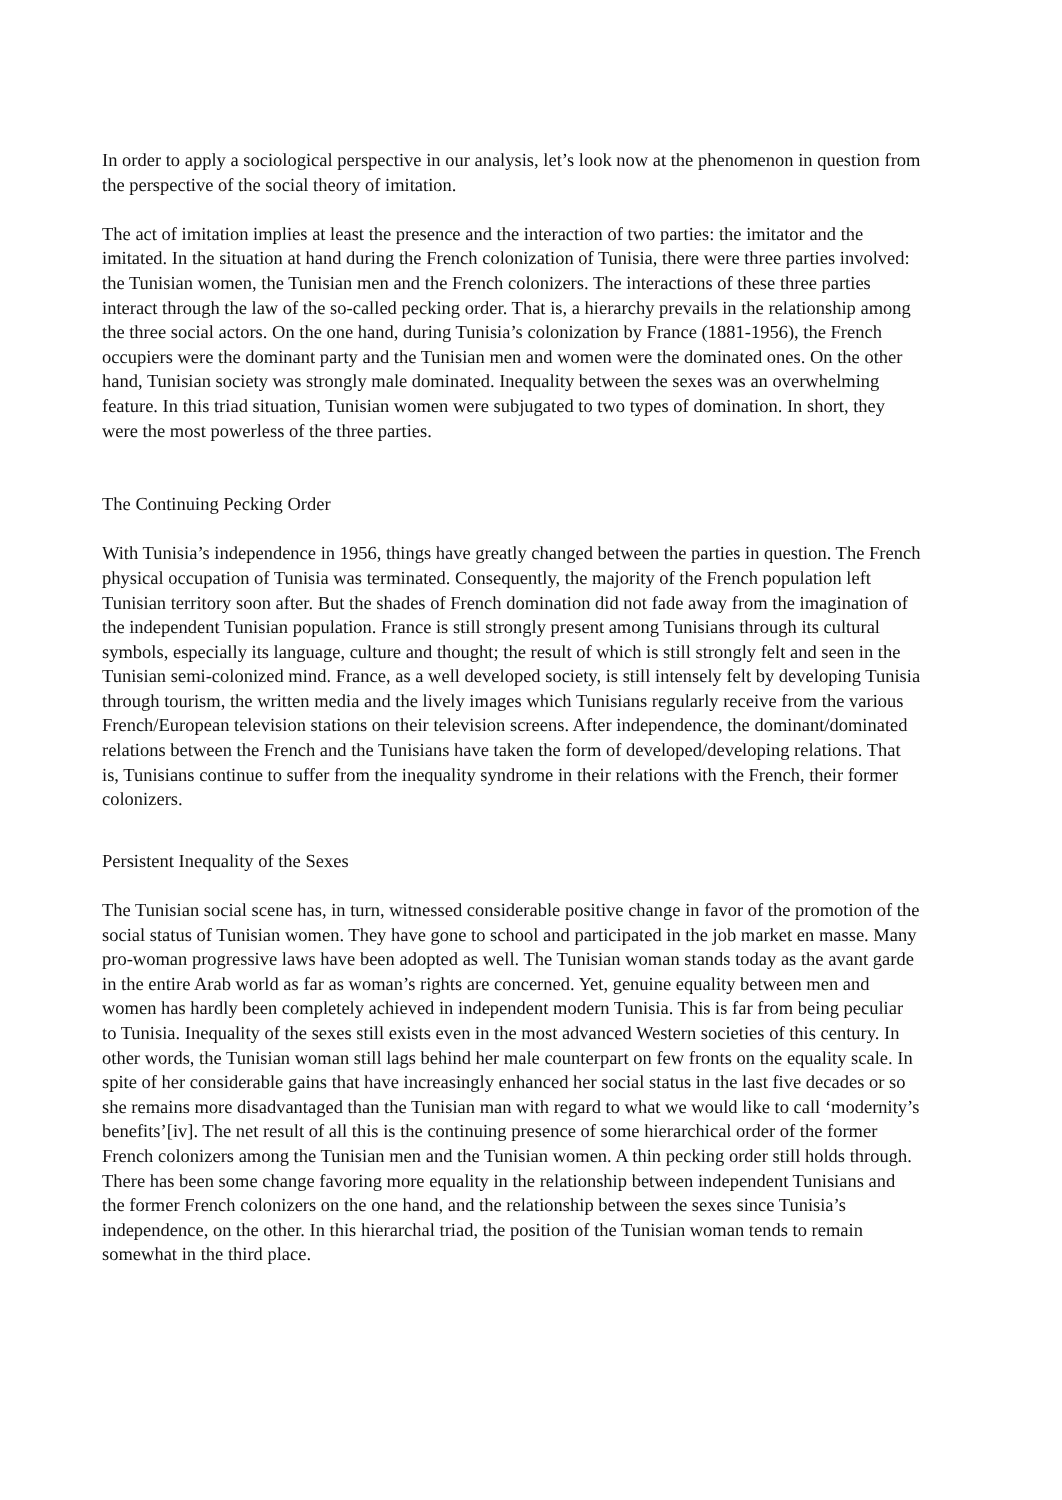In order to apply a sociological perspective in our analysis, let’s look now at the phenomenon in question from the perspective of the social theory of imitation.
The act of imitation implies at least the presence and the interaction of two parties: the imitator and the imitated. In the situation at hand during the French colonization of Tunisia, there were three parties involved: the Tunisian women, the Tunisian men and the French colonizers. The interactions of these three parties interact through the law of the so-called pecking order. That is, a hierarchy prevails in the relationship among the three social actors. On the one hand, during Tunisia’s colonization by France (1881-1956), the French occupiers were the dominant party and the Tunisian men and women were the dominated ones. On the other hand, Tunisian society was strongly male dominated. Inequality between the sexes was an overwhelming feature. In this triad situation, Tunisian women were subjugated to two types of domination. In short, they were the most powerless of the three parties.
The Continuing Pecking Order
With Tunisia’s independence in 1956, things have greatly changed between the parties in question. The French physical occupation of Tunisia was terminated. Consequently, the majority of the French population left Tunisian territory soon after. But the shades of French domination did not fade away from the imagination of the independent Tunisian population. France is still strongly present among Tunisians through its cultural symbols, especially its language, culture and thought; the result of which is still strongly felt and seen in the Tunisian semi-colonized mind. France, as a well developed society, is still intensely felt by developing Tunisia through tourism, the written media and the lively images which Tunisians regularly receive from the various French/European television stations on their television screens. After independence, the dominant/dominated relations between the French and the Tunisians have taken the form of developed/developing relations. That is, Tunisians continue to suffer from the inequality syndrome in their relations with the French, their former colonizers.
Persistent Inequality of the Sexes
The Tunisian social scene has, in turn, witnessed considerable positive change in favor of the promotion of the social status of Tunisian women. They have gone to school and participated in the job market en masse. Many pro-woman progressive laws have been adopted as well. The Tunisian woman stands today as the avant garde in the entire Arab world as far as woman’s rights are concerned. Yet, genuine equality between men and women has hardly been completely achieved in independent modern Tunisia. This is far from being peculiar to Tunisia. Inequality of the sexes still exists even in the most advanced Western societies of this century. In other words, the Tunisian woman still lags behind her male counterpart on few fronts on the equality scale. In spite of her considerable gains that have increasingly enhanced her social status in the last five decades or so she remains more disadvantaged than the Tunisian man with regard to what we would like to call ‘modernity’s benefits’[iv]. The net result of all this is the continuing presence of some hierarchical order of the former French colonizers among the Tunisian men and the Tunisian women. A thin pecking order still holds through. There has been some change favoring more equality in the relationship between independent Tunisians and the former French colonizers on the one hand, and the relationship between the sexes since Tunisia’s independence, on the other. In this hierarchal triad, the position of the Tunisian woman tends to remain somewhat in the third place.